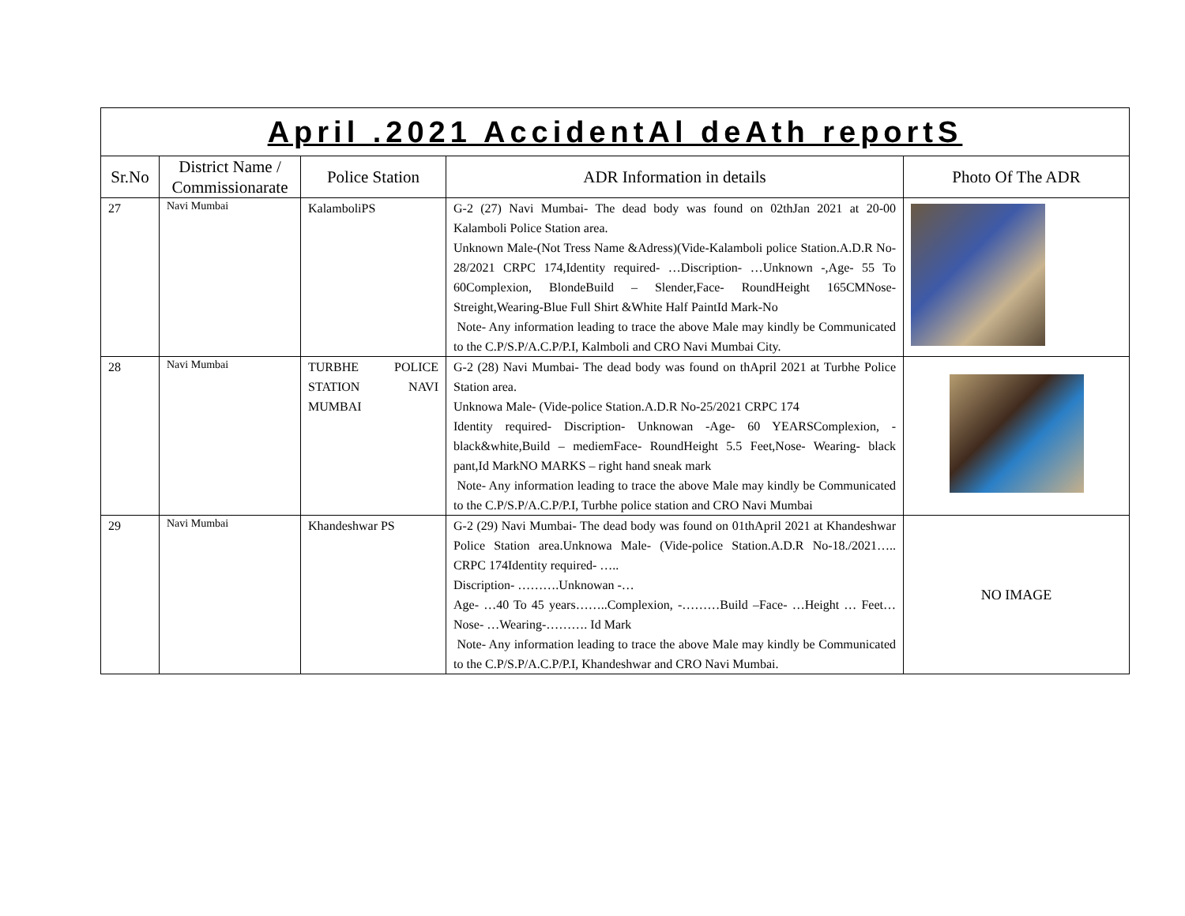| April .2021 AccidentAl deAth reportS | | | | |
| Sr.No | District Name / Commissionarate | Police Station | ADR Information in details | Photo Of The ADR |
| 27 | Navi Mumbai | KalamboliPS | G-2 (27) Navi Mumbai- The dead body was found on 02thJan 2021 at 20-00 Kalamboli Police Station area. Unknown Male-(Not Tress Name &Adress)(Vide-Kalamboli police Station.A.D.R No-28/2021 CRPC 174,Identity required- …Discription- …Unknown -,Age- 55 To 60Complexion, BlondeBuild – Slender,Face- RoundHeight 165CMNose- Streight,Wearing-Blue Full Shirt &White Half PaintId Mark-No Note- Any information leading to trace the above Male may kindly be Communicated to the C.P/S.P/A.C.P/P.I, Kalmboli and CRO Navi Mumbai City. | |
| 28 | Navi Mumbai | TURBHE POLICE STATION NAVI MUMBAI | G-2 (28) Navi Mumbai- The dead body was found on thApril 2021 at Turbhe Police Station area. Unknowa Male- (Vide-police Station.A.D.R No-25/2021 CRPC 174 Identity required- Discription- Unknowan -Age- 60 YEARSComplexion, -black&white,Build – mediemFace- RoundHeight 5.5 Feet,Nose- Wearing- black pant,Id MarkNO MARKS – right hand sneak mark Note- Any information leading to trace the above Male may kindly be Communicated to the C.P/S.P/A.C.P/P.I, Turbhe police station and CRO Navi Mumbai | |
| 29 | Navi Mumbai | Khandeshwar PS | G-2 (29) Navi Mumbai- The dead body was found on 01thApril 2021 at Khandeshwar Police Station area.Unknowa Male- (Vide-police Station.A.D.R No-18./2021….. CRPC 174Identity required- ….. Discription- ……….Unknowan -… Age- …40 To 45 years……..Complexion, -………Build –Face- …Height … Feet…Nose- …Wearing-………. Id Mark Note- Any information leading to trace the above Male may kindly be Communicated to the C.P/S.P/A.C.P/P.I, Khandeshwar and CRO Navi Mumbai. | NO IMAGE |